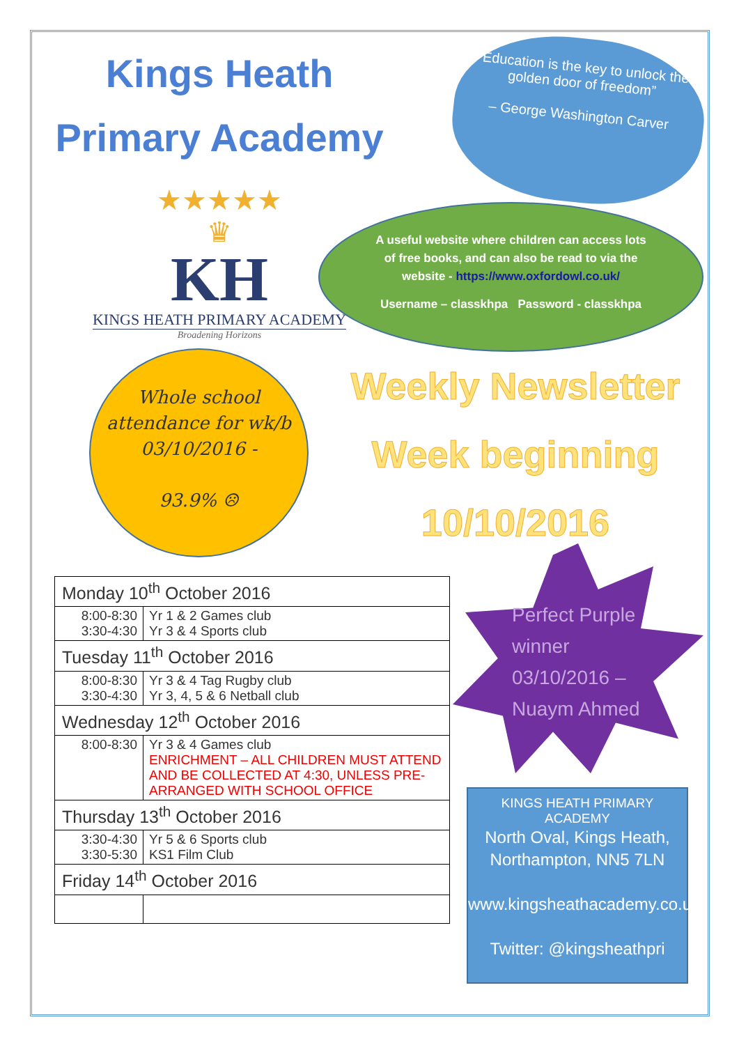Kings Heath
Primary Academy
★★★★★
♛
KH
KINGS HEATH PRIMARY ACADEMY
Broadening Horizons
“Education is the key to unlock the golden door of freedom”
– George Washington Carver
A useful website where children can access lots of free books, and can also be read to via the website - https://www.oxfordowl.co.uk/
Username – classkhpa Password - classkhpa
Whole school attendance for wk/b 03/10/2016 -
93.9% ☹
Weekly Newsletter
Week beginning
10/10/2016
| Monday 10<sup>th</sup> October 2016 | |
| --- | --- |
| 8:00-8:30 3:30-4:30 | Yr 1 & 2 Games club Yr 3 & 4 Sports club |
| Tuesday 11<sup>th</sup> October 2016 | |
| 8:00-8:30 3:30-4:30 | Yr 3 & 4 Tag Rugby club Yr 3, 4, 5 & 6 Netball club |
| Wednesday 12<sup>th</sup> October 2016 | |
| 8:00-8:30 | Yr 3 & 4 Games club ENRICHMENT – ALL CHILDREN MUST ATTEND AND BE COLLECTED AT 4:30, UNLESS PRE-ARRANGED WITH SCHOOL OFFICE |
| Thursday 13<sup>th</sup> October 2016 | |
| 3:30-4:30 3:30-5:30 | Yr 5 & 6 Sports club KS1 Film Club |
| Friday 14<sup>th</sup> October 2016 | |
Perfect Purple
winner
03/10/2016 –
Nuaym Ahmed
KINGS HEATH PRIMARY ACADEMY
North Oval, Kings Heath, Northampton, NN5 7LN
www.kingsheathacademy.co.uk
Twitter: @kingsheathpri